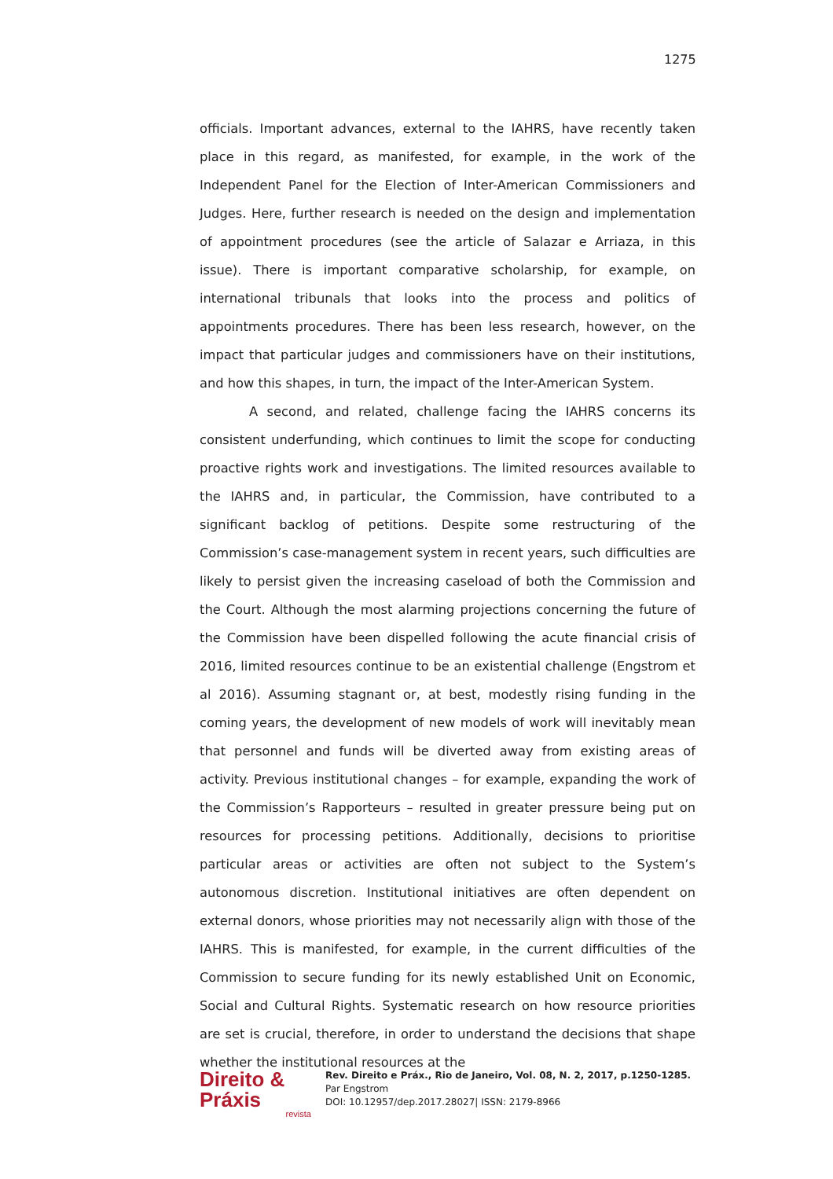1275
officials. Important advances, external to the IAHRS, have recently taken place in this regard, as manifested, for example, in the work of the Independent Panel for the Election of Inter-American Commissioners and Judges. Here, further research is needed on the design and implementation of appointment procedures (see the article of Salazar e Arriaza, in this issue). There is important comparative scholarship, for example, on international tribunals that looks into the process and politics of appointments procedures. There has been less research, however, on the impact that particular judges and commissioners have on their institutions, and how this shapes, in turn, the impact of the Inter-American System.
A second, and related, challenge facing the IAHRS concerns its consistent underfunding, which continues to limit the scope for conducting proactive rights work and investigations. The limited resources available to the IAHRS and, in particular, the Commission, have contributed to a significant backlog of petitions. Despite some restructuring of the Commission’s case-management system in recent years, such difficulties are likely to persist given the increasing caseload of both the Commission and the Court. Although the most alarming projections concerning the future of the Commission have been dispelled following the acute financial crisis of 2016, limited resources continue to be an existential challenge (Engstrom et al 2016). Assuming stagnant or, at best, modestly rising funding in the coming years, the development of new models of work will inevitably mean that personnel and funds will be diverted away from existing areas of activity. Previous institutional changes – for example, expanding the work of the Commission’s Rapporteurs – resulted in greater pressure being put on resources for processing petitions. Additionally, decisions to prioritise particular areas or activities are often not subject to the System’s autonomous discretion. Institutional initiatives are often dependent on external donors, whose priorities may not necessarily align with those of the IAHRS. This is manifested, for example, in the current difficulties of the Commission to secure funding for its newly established Unit on Economic, Social and Cultural Rights. Systematic research on how resource priorities are set is crucial, therefore, in order to understand the decisions that shape whether the institutional resources at the
Direito & Práxis
revista
Rev. Direito e Práx., Rio de Janeiro, Vol. 08, N. 2, 2017, p.1250-1285.
Par Engstrom
DOI: 10.12957/dep.2017.28027| ISSN: 2179-8966